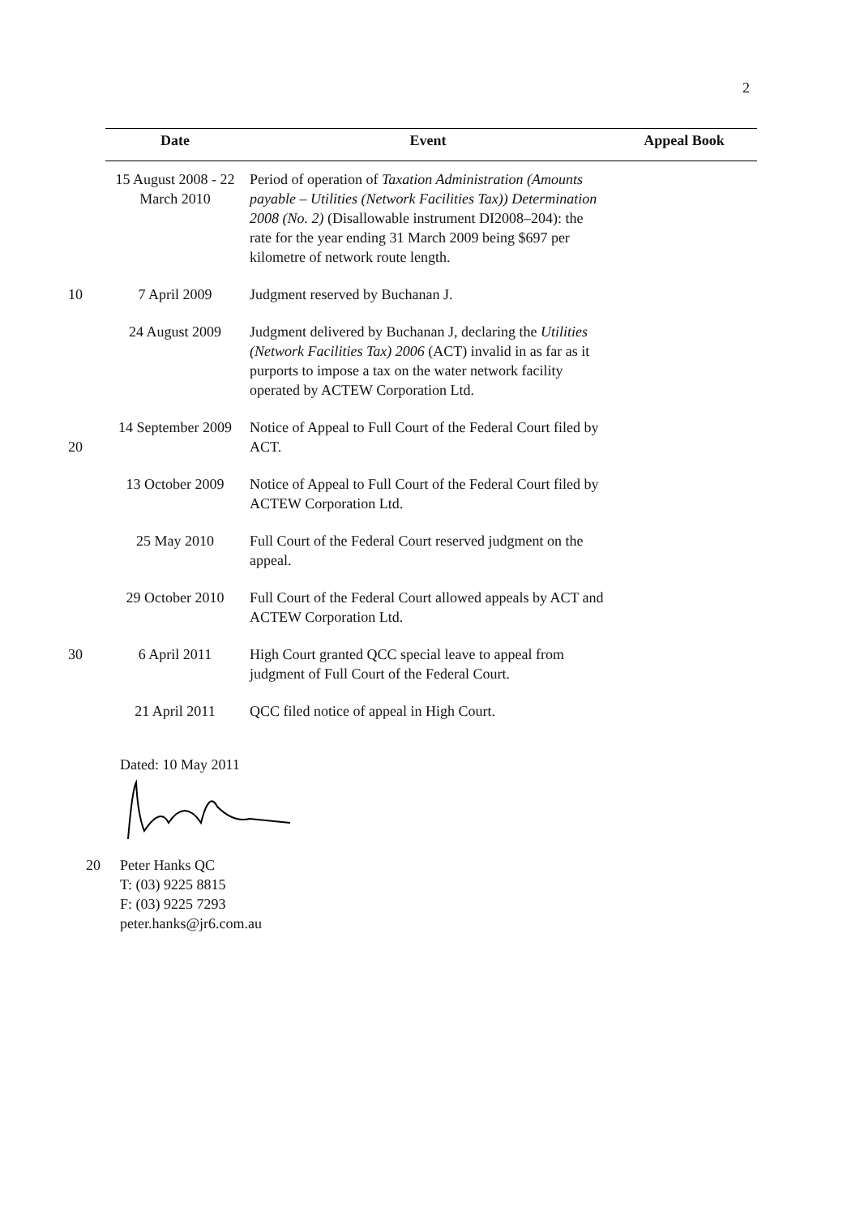2
| | Date | Event | Appeal Book |
| --- | --- | --- | --- |
| | 15 August 2008 - 22 March 2010 | Period of operation of Taxation Administration (Amounts payable – Utilities (Network Facilities Tax)) Determination 2008 (No. 2) (Disallowable instrument DI2008–204): the rate for the year ending 31 March 2009 being $697 per kilometre of network route length. | |
| 10 | 7 April 2009 | Judgment reserved by Buchanan J. | |
| | 24 August 2009 | Judgment delivered by Buchanan J, declaring the Utilities (Network Facilities Tax) 2006 (ACT) invalid in as far as it purports to impose a tax on the water network facility operated by ACTEW Corporation Ltd. | |
| 20 | 14 September 2009 | Notice of Appeal to Full Court of the Federal Court filed by ACT. | |
| | 13 October 2009 | Notice of Appeal to Full Court of the Federal Court filed by ACTEW Corporation Ltd. | |
| | 25 May 2010 | Full Court of the Federal Court reserved judgment on the appeal. | |
| | 29 October 2010 | Full Court of the Federal Court allowed appeals by ACT and ACTEW Corporation Ltd. | |
| 30 | 6 April 2011 | High Court granted QCC special leave to appeal from judgment of Full Court of the Federal Court. | |
| | 21 April 2011 | QCC filed notice of appeal in High Court. | |
Dated: 10 May 2011
20 Peter Hanks QC
T: (03) 9225 8815
F: (03) 9225 7293
peter.hanks@jr6.com.au